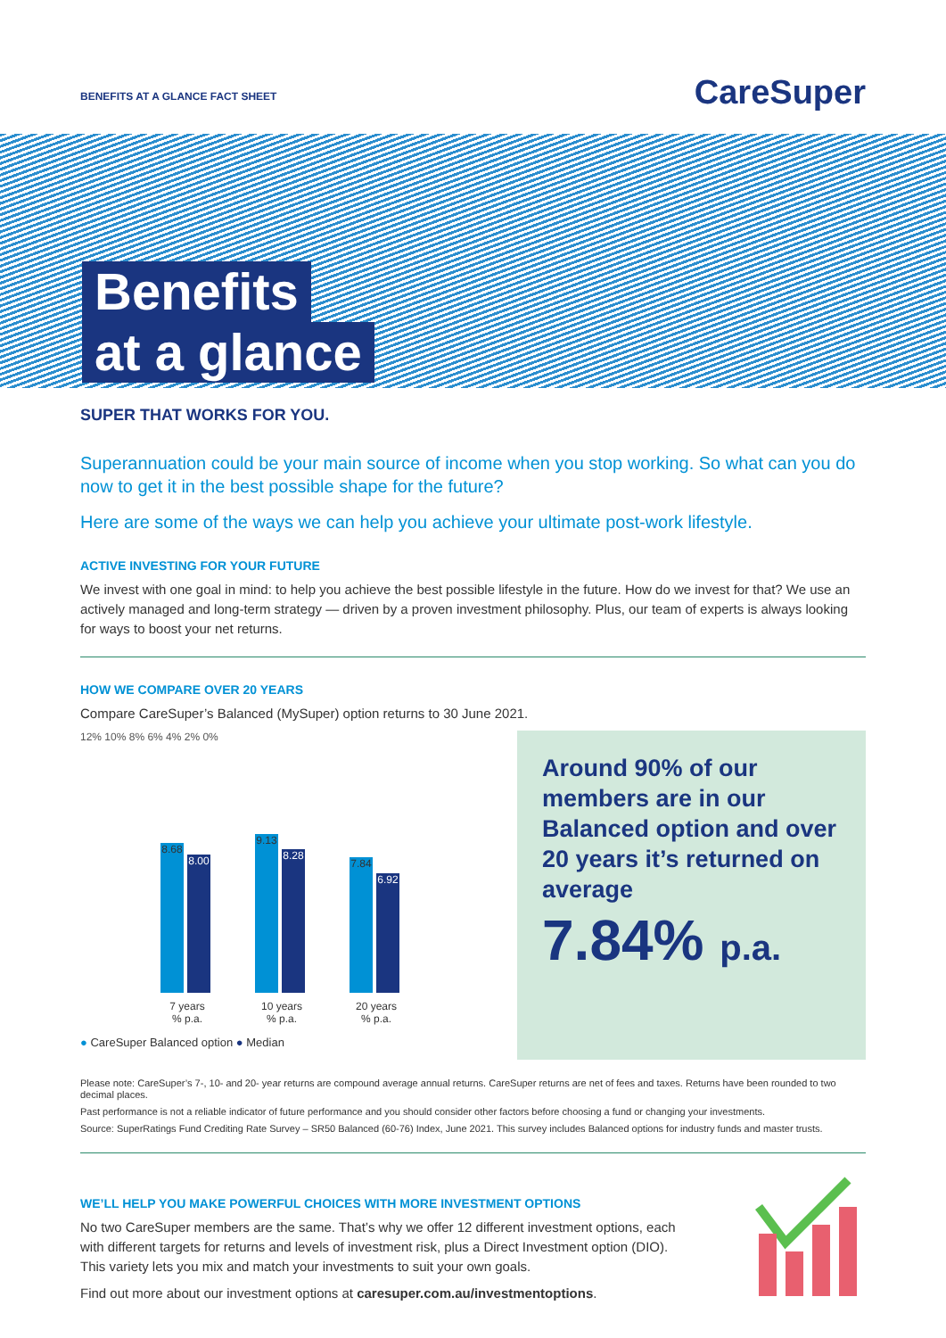BENEFITS AT A GLANCE FACT SHEET
CareSuper
Benefits
at a glance
SUPER THAT WORKS FOR YOU.
Superannuation could be your main source of income when you stop working. So what can you do now to get it in the best possible shape for the future?
Here are some of the ways we can help you achieve your ultimate post-work lifestyle.
ACTIVE INVESTING FOR YOUR FUTURE
We invest with one goal in mind: to help you achieve the best possible lifestyle in the future. How do we invest for that? We use an actively managed and long-term strategy — driven by a proven investment philosophy. Plus, our team of experts is always looking for ways to boost your net returns.
HOW WE COMPARE OVER 20 YEARS
Compare CareSuper’s Balanced (MySuper) option returns to 30 June 2021.
12% 10% 8% 6% 4% 2% 0%
8.68
8.00
7 years
% p.a.
9.13
8.28
10 years
% p.a.
7.84
6.92
20 years
% p.a.
● CareSuper Balanced option ● Median
Around 90% of our members are in our Balanced option and over 20 years it’s returned on average
7.84% p.a.
Please note: CareSuper’s 7-, 10- and 20- year returns are compound average annual returns. CareSuper returns are net of fees and taxes. Returns have been rounded to two decimal places.
Past performance is not a reliable indicator of future performance and you should consider other factors before choosing a fund or changing your investments.
Source: SuperRatings Fund Crediting Rate Survey – SR50 Balanced (60-76) Index, June 2021. This survey includes Balanced options for industry funds and master trusts.
WE’LL HELP YOU MAKE POWERFUL CHOICES WITH MORE INVESTMENT OPTIONS
No two CareSuper members are the same. That’s why we offer 12 different investment options, each with different targets for returns and levels of investment risk, plus a Direct Investment option (DIO). This variety lets you mix and match your investments to suit your own goals.
Find out more about our investment options at caresuper.com.au/investmentoptions.